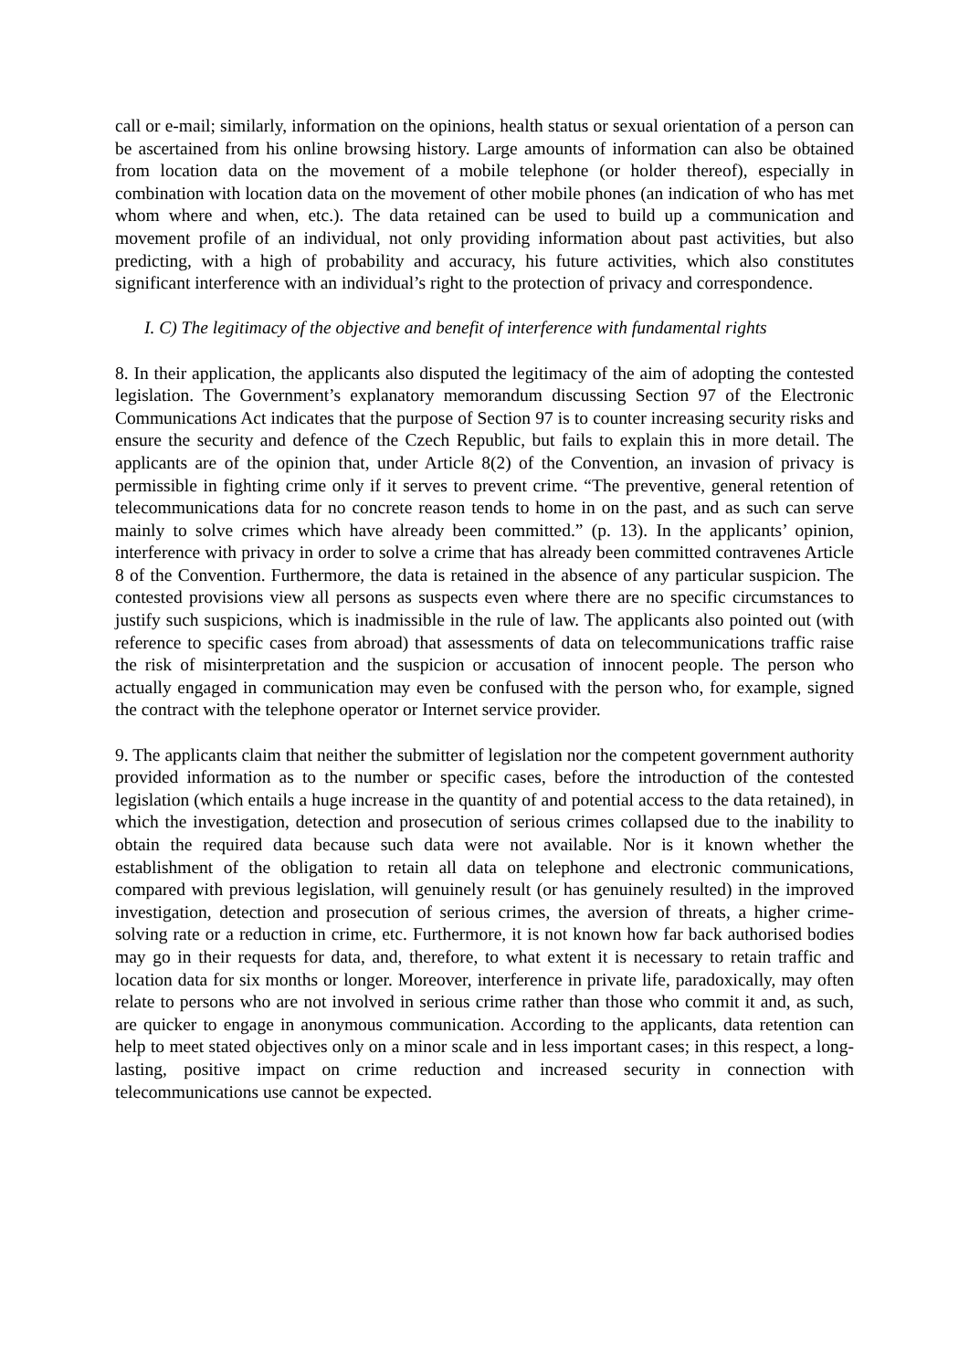call or e-mail; similarly, information on the opinions, health status or sexual orientation of a person can be ascertained from his online browsing history. Large amounts of information can also be obtained from location data on the movement of a mobile telephone (or holder thereof), especially in combination with location data on the movement of other mobile phones (an indication of who has met whom where and when, etc.). The data retained can be used to build up a communication and movement profile of an individual, not only providing information about past activities, but also predicting, with a high of probability and accuracy, his future activities, which also constitutes significant interference with an individual’s right to the protection of privacy and correspondence.
I. C) The legitimacy of the objective and benefit of interference with fundamental rights
8. In their application, the applicants also disputed the legitimacy of the aim of adopting the contested legislation. The Government’s explanatory memorandum discussing Section 97 of the Electronic Communications Act indicates that the purpose of Section 97 is to counter increasing security risks and ensure the security and defence of the Czech Republic, but fails to explain this in more detail. The applicants are of the opinion that, under Article 8(2) of the Convention, an invasion of privacy is permissible in fighting crime only if it serves to prevent crime. “The preventive, general retention of telecommunications data for no concrete reason tends to home in on the past, and as such can serve mainly to solve crimes which have already been committed.” (p. 13). In the applicants’ opinion, interference with privacy in order to solve a crime that has already been committed contravenes Article 8 of the Convention. Furthermore, the data is retained in the absence of any particular suspicion. The contested provisions view all persons as suspects even where there are no specific circumstances to justify such suspicions, which is inadmissible in the rule of law. The applicants also pointed out (with reference to specific cases from abroad) that assessments of data on telecommunications traffic raise the risk of misinterpretation and the suspicion or accusation of innocent people. The person who actually engaged in communication may even be confused with the person who, for example, signed the contract with the telephone operator or Internet service provider.
9. The applicants claim that neither the submitter of legislation nor the competent government authority provided information as to the number or specific cases, before the introduction of the contested legislation (which entails a huge increase in the quantity of and potential access to the data retained), in which the investigation, detection and prosecution of serious crimes collapsed due to the inability to obtain the required data because such data were not available. Nor is it known whether the establishment of the obligation to retain all data on telephone and electronic communications, compared with previous legislation, will genuinely result (or has genuinely resulted) in the improved investigation, detection and prosecution of serious crimes, the aversion of threats, a higher crime-solving rate or a reduction in crime, etc. Furthermore, it is not known how far back authorised bodies may go in their requests for data, and, therefore, to what extent it is necessary to retain traffic and location data for six months or longer. Moreover, interference in private life, paradoxically, may often relate to persons who are not involved in serious crime rather than those who commit it and, as such, are quicker to engage in anonymous communication. According to the applicants, data retention can help to meet stated objectives only on a minor scale and in less important cases; in this respect, a long-lasting, positive impact on crime reduction and increased security in connection with telecommunications use cannot be expected.